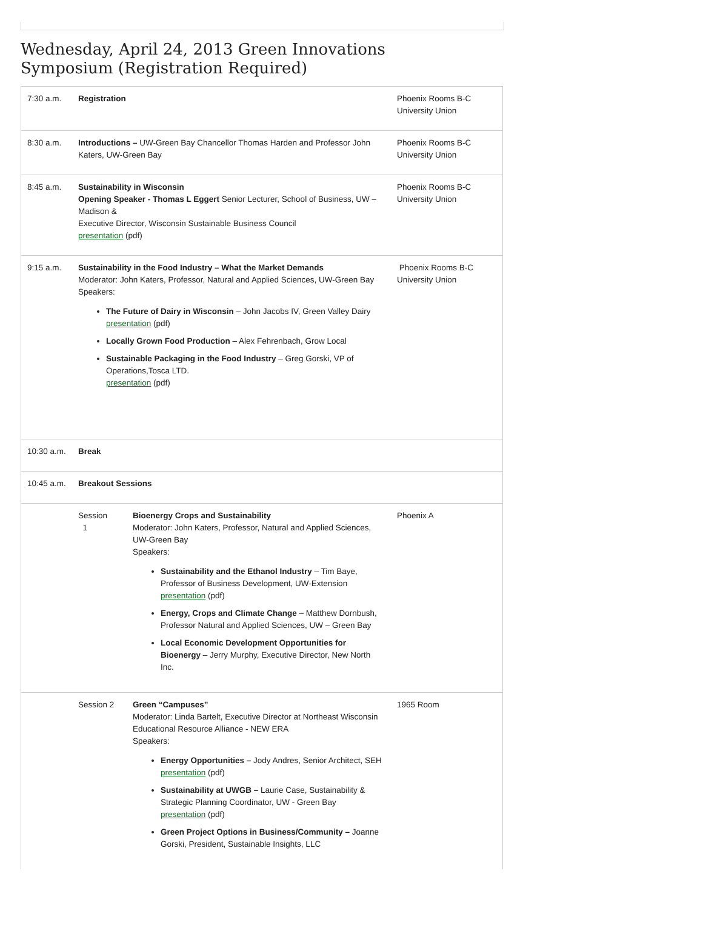Wednesday, April 24, 2013 Green Innovations Symposium (Registration Required)
| 7:30 a.m. | Registration | | Phoenix Rooms B-C University Union |
| 8:30 a.m. | Introductions – UW-Green Bay Chancellor Thomas Harden and Professor John Katers, UW-Green Bay | | Phoenix Rooms B-C University Union |
| 8:45 a.m. | Sustainability in Wisconsin Opening Speaker - Thomas L Eggert Senior Lecturer, School of Business, UW – Madison & Executive Director, Wisconsin Sustainable Business Council presentation (pdf) | | Phoenix Rooms B-C University Union |
| 9:15 a.m. | Sustainability in the Food Industry – What the Market Demands Moderator: John Katers, Professor, Natural and Applied Sciences, UW-Green Bay Speakers: The Future of Dairy in Wisconsin – John Jacobs IV, Green Valley Dairy presentation (pdf) Locally Grown Food Production – Alex Fehrenbach, Grow Local Sustainable Packaging in the Food Industry – Greg Gorski, VP of Operations,Tosca LTD. presentation (pdf) | | Phoenix Rooms B-C University Union |
| 10:30 a.m. | Break | | |
| 10:45 a.m. | Breakout Sessions | | |
| | Session 1 | Bioenergy Crops and Sustainability Moderator: John Katers, Professor, Natural and Applied Sciences, UW-Green Bay Speakers: Sustainability and the Ethanol Industry – Tim Baye, Professor of Business Development, UW-Extension presentation (pdf) Energy, Crops and Climate Change – Matthew Dornbush, Professor Natural and Applied Sciences, UW – Green Bay Local Economic Development Opportunities for Bioenergy – Jerry Murphy, Executive Director, New North Inc. | Phoenix A |
| | Session 2 | Green “Campuses” Moderator: Linda Bartelt, Executive Director at Northeast Wisconsin Educational Resource Alliance - NEW ERA Speakers: Energy Opportunities – Jody Andres, Senior Architect, SEH presentation (pdf) Sustainability at UWGB – Laurie Case, Sustainability & Strategic Planning Coordinator, UW - Green Bay presentation (pdf) Green Project Options in Business/Community – Joanne Gorski, President, Sustainable Insights, LLC | 1965 Room |